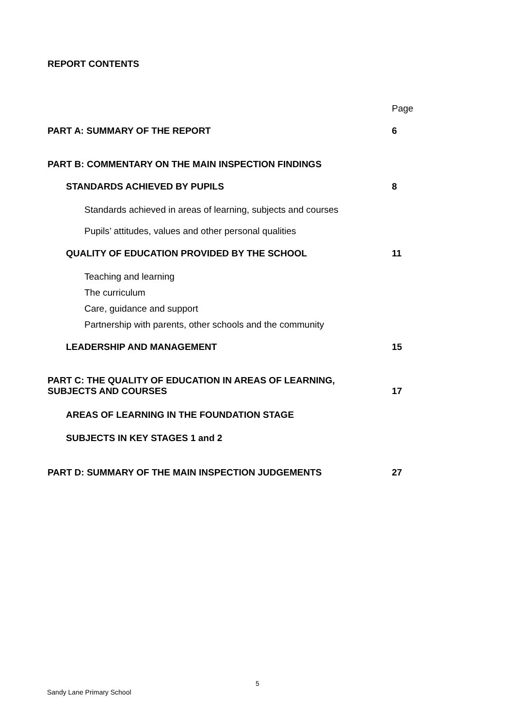REPORT CONTENTS
Page
PART A: SUMMARY OF THE REPORT 6
PART B: COMMENTARY ON THE MAIN INSPECTION FINDINGS
STANDARDS ACHIEVED BY PUPILS 8
Standards achieved in areas of learning, subjects and courses
Pupils’ attitudes, values and other personal qualities
QUALITY OF EDUCATION PROVIDED BY THE SCHOOL 11
Teaching and learning
The curriculum
Care, guidance and support
Partnership with parents, other schools and the community
LEADERSHIP AND MANAGEMENT 15
PART C: THE QUALITY OF EDUCATION IN AREAS OF LEARNING,
SUBJECTS AND COURSES 17
AREAS OF LEARNING IN THE FOUNDATION STAGE
SUBJECTS IN KEY STAGES 1 and 2
PART D: SUMMARY OF THE MAIN INSPECTION JUDGEMENTS 27
5
Sandy Lane Primary School